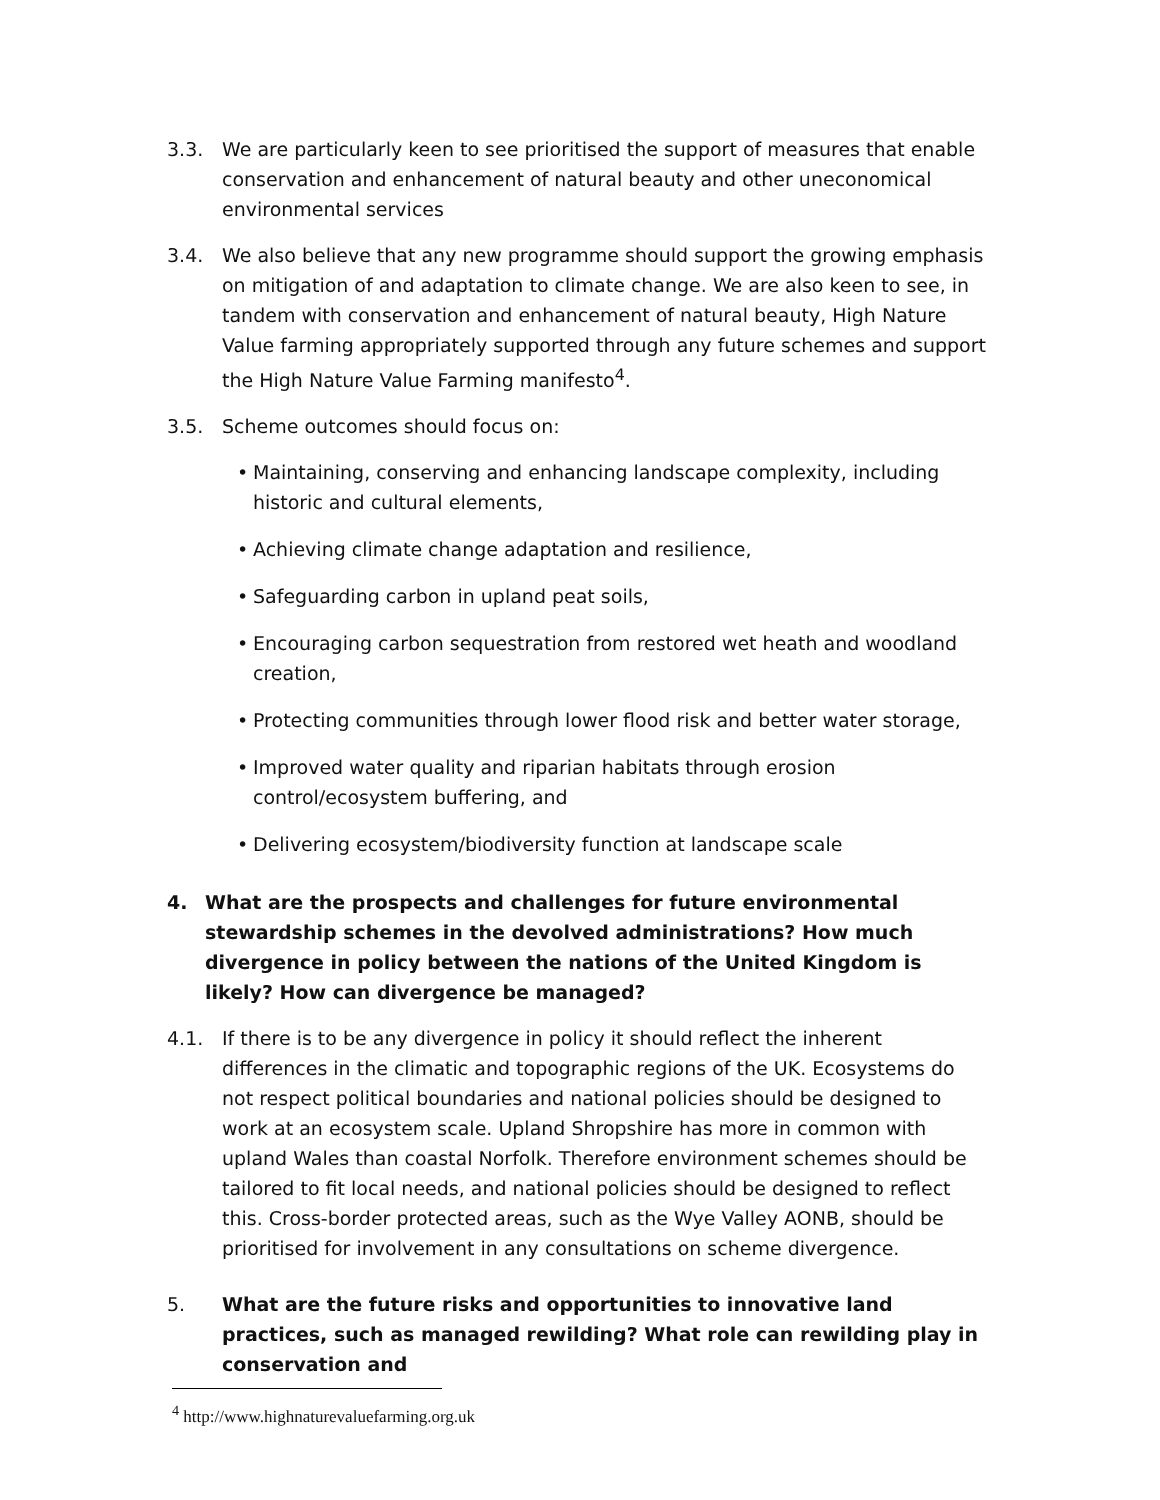3.3. We are particularly keen to see prioritised the support of measures that enable conservation and enhancement of natural beauty and other uneconomical environmental services
3.4. We also believe that any new programme should support the growing emphasis on mitigation of and adaptation to climate change. We are also keen to see, in tandem with conservation and enhancement of natural beauty, High Nature Value farming appropriately supported through any future schemes and support the High Nature Value Farming manifesto<sup>4</sup>.
3.5. Scheme outcomes should focus on:
• Maintaining, conserving and enhancing landscape complexity, including historic and cultural elements,
• Achieving climate change adaptation and resilience,
• Safeguarding carbon in upland peat soils,
• Encouraging carbon sequestration from restored wet heath and woodland creation,
• Protecting communities through lower flood risk and better water storage,
• Improved water quality and riparian habitats through erosion control/ecosystem buffering, and
• Delivering ecosystem/biodiversity function at landscape scale
4. What are the prospects and challenges for future environmental stewardship schemes in the devolved administrations? How much divergence in policy between the nations of the United Kingdom is likely? How can divergence be managed?
4.1. If there is to be any divergence in policy it should reflect the inherent differences in the climatic and topographic regions of the UK. Ecosystems do not respect political boundaries and national policies should be designed to work at an ecosystem scale. Upland Shropshire has more in common with upland Wales than coastal Norfolk. Therefore environment schemes should be tailored to fit local needs, and national policies should be designed to reflect this. Cross-border protected areas, such as the Wye Valley AONB, should be prioritised for involvement in any consultations on scheme divergence.
5. What are the future risks and opportunities to innovative land practices, such as managed rewilding? What role can rewilding play in conservation and
<sup>4</sup> http://www.highnaturevaluefarming.org.uk